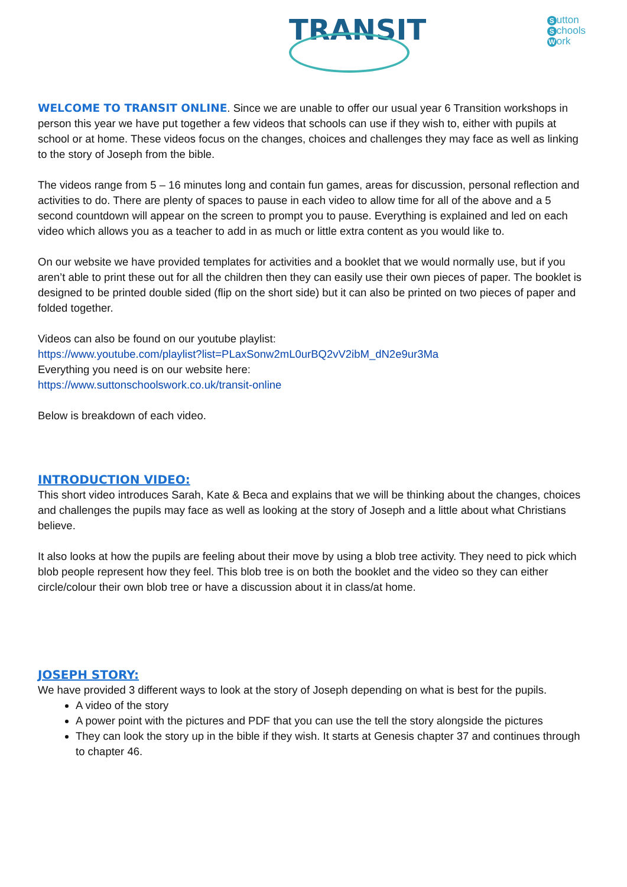TRANSIT
Sutton
Schools
Work
WELCOME TO TRANSIT ONLINE. Since we are unable to offer our usual year 6 Transition workshops in person this year we have put together a few videos that schools can use if they wish to, either with pupils at school or at home. These videos focus on the changes, choices and challenges they may face as well as linking to the story of Joseph from the bible.
The videos range from 5 – 16 minutes long and contain fun games, areas for discussion, personal reflection and activities to do. There are plenty of spaces to pause in each video to allow time for all of the above and a 5 second countdown will appear on the screen to prompt you to pause. Everything is explained and led on each video which allows you as a teacher to add in as much or little extra content as you would like to.
On our website we have provided templates for activities and a booklet that we would normally use, but if you aren’t able to print these out for all the children then they can easily use their own pieces of paper. The booklet is designed to be printed double sided (flip on the short side) but it can also be printed on two pieces of paper and folded together.
Videos can also be found on our youtube playlist:
https://www.youtube.com/playlist?list=PLaxSonw2mL0urBQ2vV2ibM_dN2e9ur3Ma
Everything you need is on our website here:
https://www.suttonschoolswork.co.uk/transit-online
Below is breakdown of each video.
INTRODUCTION VIDEO:
This short video introduces Sarah, Kate & Beca and explains that we will be thinking about the changes, choices and challenges the pupils may face as well as looking at the story of Joseph and a little about what Christians believe.
It also looks at how the pupils are feeling about their move by using a blob tree activity. They need to pick which blob people represent how they feel. This blob tree is on both the booklet and the video so they can either circle/colour their own blob tree or have a discussion about it in class/at home.
JOSEPH STORY:
We have provided 3 different ways to look at the story of Joseph depending on what is best for the pupils.
A video of the story
A power point with the pictures and PDF that you can use the tell the story alongside the pictures
They can look the story up in the bible if they wish. It starts at Genesis chapter 37 and continues through to chapter 46.